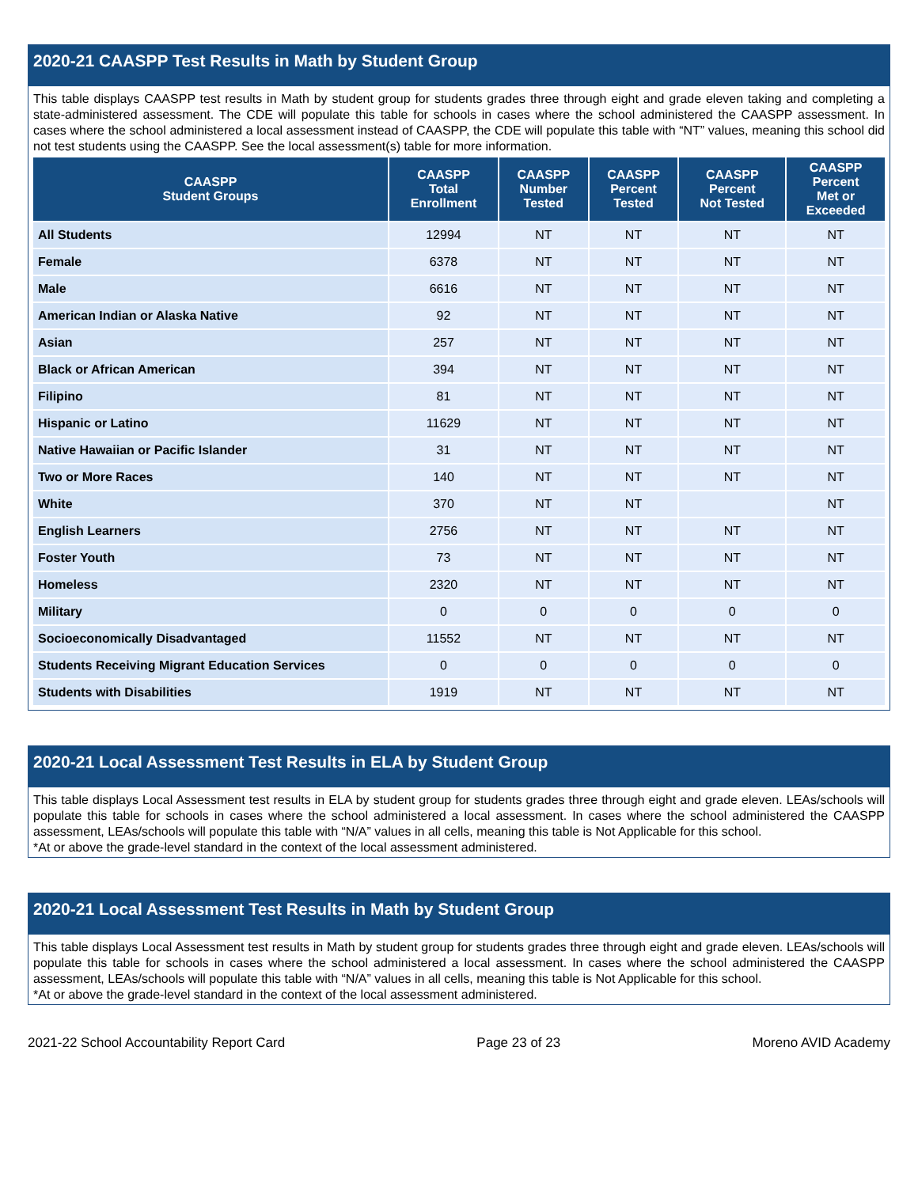2020-21 CAASPP Test Results in Math by Student Group
This table displays CAASPP test results in Math by student group for students grades three through eight and grade eleven taking and completing a state-administered assessment. The CDE will populate this table for schools in cases where the school administered the CAASPP assessment. In cases where the school administered a local assessment instead of CAASPP, the CDE will populate this table with “NT” values, meaning this school did not test students using the CAASPP. See the local assessment(s) table for more information.
| CAASPP Student Groups | CAASPP Total Enrollment | CAASPP Number Tested | CAASPP Percent Tested | CAASPP Percent Not Tested | CAASPP Percent Met or Exceeded |
| --- | --- | --- | --- | --- | --- |
| All Students | 12994 | NT | NT | NT | NT |
| Female | 6378 | NT | NT | NT | NT |
| Male | 6616 | NT | NT | NT | NT |
| American Indian or Alaska Native | 92 | NT | NT | NT | NT |
| Asian | 257 | NT | NT | NT | NT |
| Black or African American | 394 | NT | NT | NT | NT |
| Filipino | 81 | NT | NT | NT | NT |
| Hispanic or Latino | 11629 | NT | NT | NT | NT |
| Native Hawaiian or Pacific Islander | 31 | NT | NT | NT | NT |
| Two or More Races | 140 | NT | NT | NT | NT |
| White | 370 | NT | NT | | NT |
| English Learners | 2756 | NT | NT | NT | NT |
| Foster Youth | 73 | NT | NT | NT | NT |
| Homeless | 2320 | NT | NT | NT | NT |
| Military | 0 | 0 | 0 | 0 | 0 |
| Socioeconomically Disadvantaged | 11552 | NT | NT | NT | NT |
| Students Receiving Migrant Education Services | 0 | 0 | 0 | 0 | 0 |
| Students with Disabilities | 1919 | NT | NT | NT | NT |
2020-21 Local Assessment Test Results in ELA by Student Group
This table displays Local Assessment test results in ELA by student group for students grades three through eight and grade eleven. LEAs/schools will populate this table for schools in cases where the school administered a local assessment. In cases where the school administered the CAASPP assessment, LEAs/schools will populate this table with “N/A” values in all cells, meaning this table is Not Applicable for this school.
*At or above the grade-level standard in the context of the local assessment administered.
2020-21 Local Assessment Test Results in Math by Student Group
This table displays Local Assessment test results in Math by student group for students grades three through eight and grade eleven. LEAs/schools will populate this table for schools in cases where the school administered a local assessment. In cases where the school administered the CAASPP assessment, LEAs/schools will populate this table with “N/A” values in all cells, meaning this table is Not Applicable for this school.
*At or above the grade-level standard in the context of the local assessment administered.
2021-22 School Accountability Report Card Page 23 of 23 Moreno AVID Academy